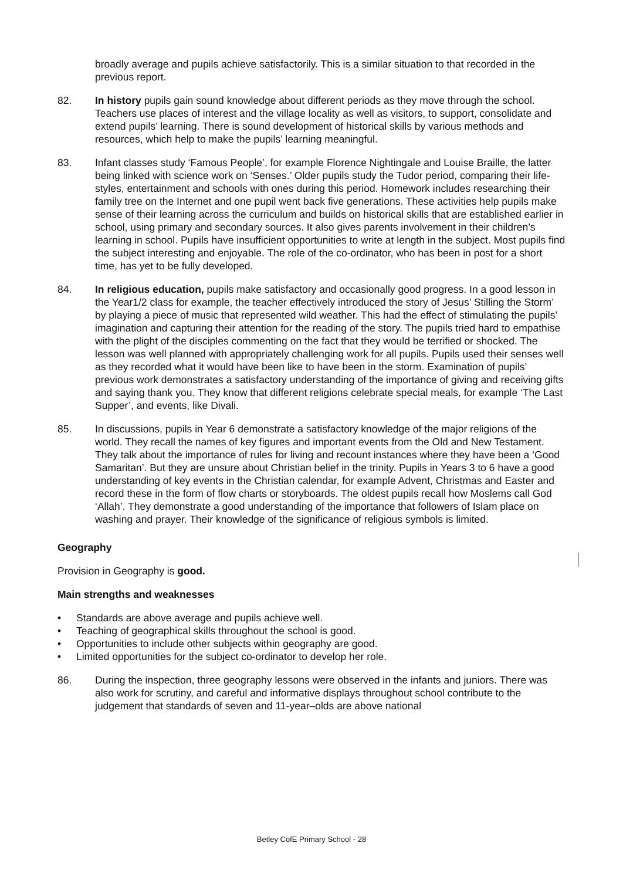broadly average and pupils achieve satisfactorily. This is a similar situation to that recorded in the previous report.
82. In history pupils gain sound knowledge about different periods as they move through the school. Teachers use places of interest and the village locality as well as visitors, to support, consolidate and extend pupils’ learning. There is sound development of historical skills by various methods and resources, which help to make the pupils’ learning meaningful.
83. Infant classes study ‘Famous People’, for example Florence Nightingale and Louise Braille, the latter being linked with science work on ‘Senses.’ Older pupils study the Tudor period, comparing their life-styles, entertainment and schools with ones during this period. Homework includes researching their family tree on the Internet and one pupil went back five generations. These activities help pupils make sense of their learning across the curriculum and builds on historical skills that are established earlier in school, using primary and secondary sources. It also gives parents involvement in their children’s learning in school. Pupils have insufficient opportunities to write at length in the subject. Most pupils find the subject interesting and enjoyable. The role of the co-ordinator, who has been in post for a short time, has yet to be fully developed.
84. In religious education, pupils make satisfactory and occasionally good progress. In a good lesson in the Year1/2 class for example, the teacher effectively introduced the story of Jesus’ Stilling the Storm’ by playing a piece of music that represented wild weather. This had the effect of stimulating the pupils’ imagination and capturing their attention for the reading of the story. The pupils tried hard to empathise with the plight of the disciples commenting on the fact that they would be terrified or shocked. The lesson was well planned with appropriately challenging work for all pupils. Pupils used their senses well as they recorded what it would have been like to have been in the storm. Examination of pupils’ previous work demonstrates a satisfactory understanding of the importance of giving and receiving gifts and saying thank you. They know that different religions celebrate special meals, for example ‘The Last Supper’, and events, like Divali.
85. In discussions, pupils in Year 6 demonstrate a satisfactory knowledge of the major religions of the world. They recall the names of key figures and important events from the Old and New Testament. They talk about the importance of rules for living and recount instances where they have been a ‘Good Samaritan’. But they are unsure about Christian belief in the trinity. Pupils in Years 3 to 6 have a good understanding of key events in the Christian calendar, for example Advent, Christmas and Easter and record these in the form of flow charts or storyboards. The oldest pupils recall how Moslems call God ‘Allah’. They demonstrate a good understanding of the importance that followers of Islam place on washing and prayer. Their knowledge of the significance of religious symbols is limited.
Geography
Provision in Geography is good.
Main strengths and weaknesses
• Standards are above average and pupils achieve well.
• Teaching of geographical skills throughout the school is good.
• Opportunities to include other subjects within geography are good.
• Limited opportunities for the subject co-ordinator to develop her role.
86. During the inspection, three geography lessons were observed in the infants and juniors. There was also work for scrutiny, and careful and informative displays throughout school contribute to the judgement that standards of seven and 11-year–olds are above national
Betley CofE Primary School - 28